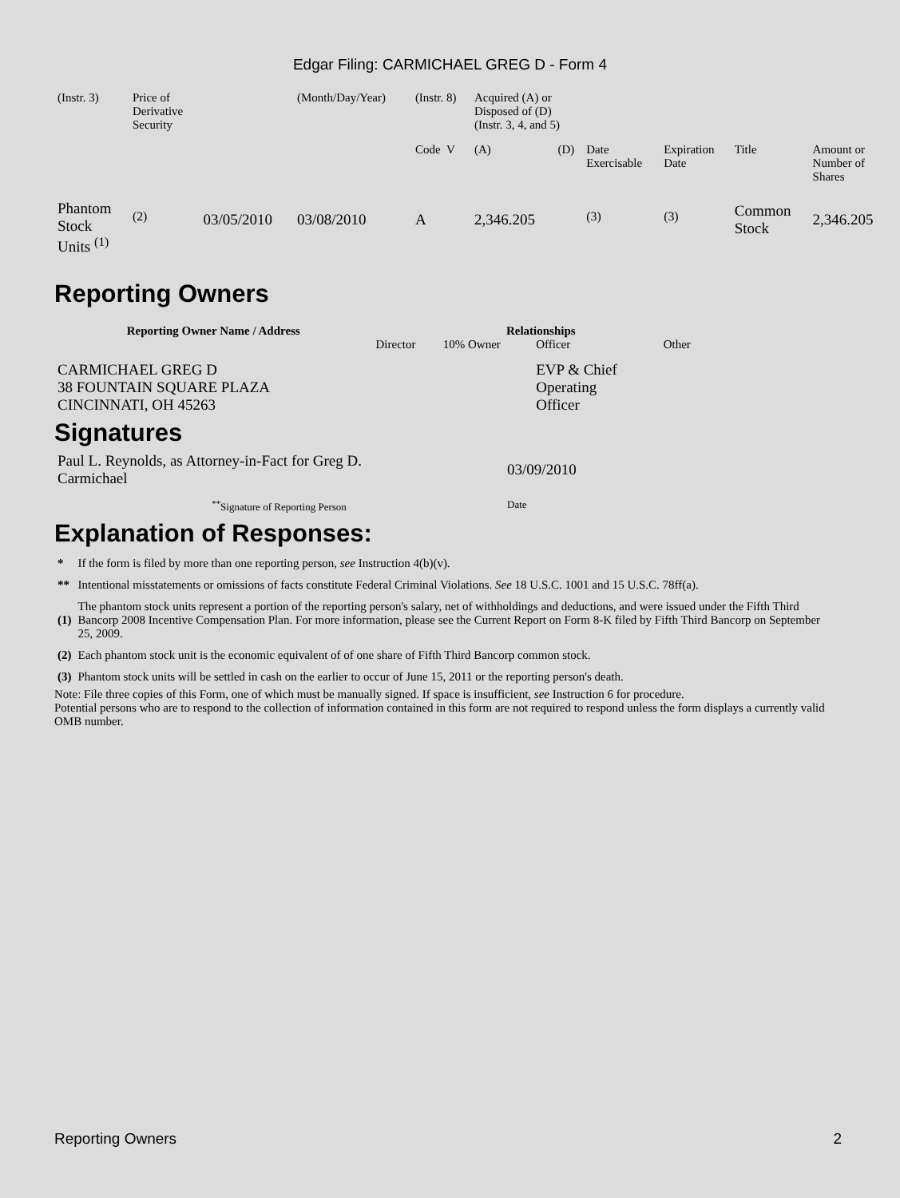Edgar Filing: CARMICHAEL GREG D - Form 4
| (Instr. 3) | Price of Derivative Security | | (Month/Day/Year) | (Instr. 8) | Acquired (A) or Disposed of (D) (Instr. 3, 4, and 5) | | | | | | |
| | | | | Code V | (A) | (D) | Date Exercisable | Expiration Date | Title | Amount or Number of Shares | |
| Phantom Stock Units <sup>(1)</sup> | <sup>(2)</sup> | 03/05/2010 | 03/08/2010 | A | 2,346.205 | | <sup>(3)</sup> | <sup>(3)</sup> | Common Stock | 2,346.205 | |
Reporting Owners
| Reporting Owner Name / Address | Relationships | | | |
| --- | --- | --- | --- | --- |
| | Director | 10% Owner | Officer | Other |
| CARMICHAEL GREG D 38 FOUNTAIN SQUARE PLAZA CINCINNATI, OH 45263 | | | EVP & Chief Operating Officer | |
Signatures
| Paul L. Reynolds, as Attorney-in-Fact for Greg D. Carmichael | 03/09/2010 |
| <sup>**</sup> Signature of Reporting Person | Date |
Explanation of Responses:
| * | If the form is filed by more than one reporting person, see Instruction 4(b)(v). |
| ** | Intentional misstatements or omissions of facts constitute Federal Criminal Violations. See 18 U.S.C. 1001 and 15 U.S.C. 78ff(a). |
| (1) | The phantom stock units represent a portion of the reporting person's salary, net of withholdings and deductions, and were issued under the Fifth Third Bancorp 2008 Incentive Compensation Plan. For more information, please see the Current Report on Form 8-K filed by Fifth Third Bancorp on September 25, 2009. |
| (2) | Each phantom stock unit is the economic equivalent of of one share of Fifth Third Bancorp common stock. |
| (3) | Phantom stock units will be settled in cash on the earlier to occur of June 15, 2011 or the reporting person's death. |
Note: File three copies of this Form, one of which must be manually signed. If space is insufficient, see Instruction 6 for procedure.
Potential persons who are to respond to the collection of information contained in this form are not required to respond unless the form displays a currently valid OMB number.
Reporting Owners 2